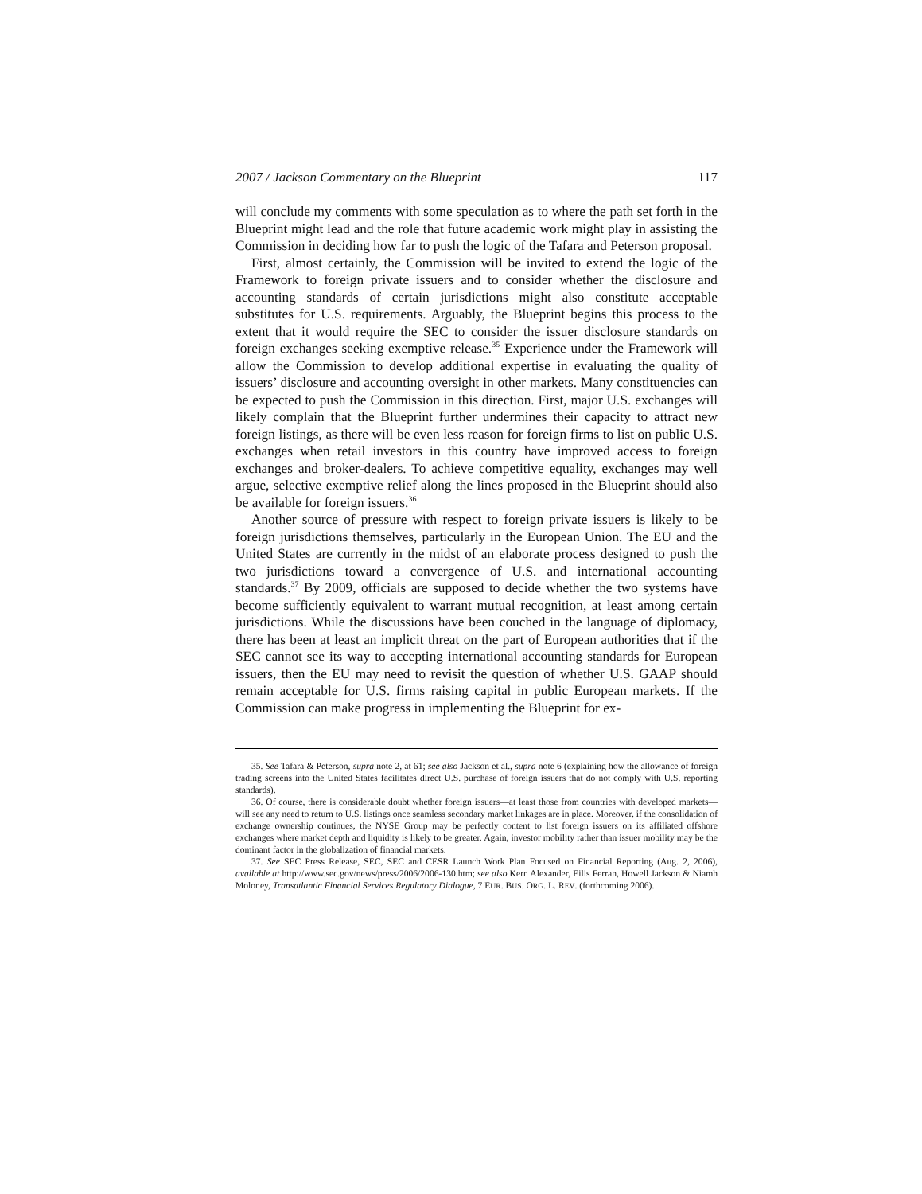2007 / Jackson Commentary on the Blueprint 117
will conclude my comments with some speculation as to where the path set forth in the Blueprint might lead and the role that future academic work might play in assisting the Commission in deciding how far to push the logic of the Tafara and Peterson proposal.
First, almost certainly, the Commission will be invited to extend the logic of the Framework to foreign private issuers and to consider whether the disclosure and accounting standards of certain jurisdictions might also constitute acceptable substitutes for U.S. requirements. Arguably, the Blueprint begins this process to the extent that it would require the SEC to consider the issuer disclosure standards on foreign exchanges seeking exemptive release.<sup>35</sup> Experience under the Framework will allow the Commission to develop additional expertise in evaluating the quality of issuers’ disclosure and accounting oversight in other markets. Many constituencies can be expected to push the Commission in this direction. First, major U.S. exchanges will likely complain that the Blueprint further undermines their capacity to attract new foreign listings, as there will be even less reason for foreign firms to list on public U.S. exchanges when retail investors in this country have improved access to foreign exchanges and broker-dealers. To achieve competitive equality, exchanges may well argue, selective exemptive relief along the lines proposed in the Blueprint should also be available for foreign issuers.<sup>36</sup>
Another source of pressure with respect to foreign private issuers is likely to be foreign jurisdictions themselves, particularly in the European Union. The EU and the United States are currently in the midst of an elaborate process designed to push the two jurisdictions toward a convergence of U.S. and international accounting standards.<sup>37</sup> By 2009, officials are supposed to decide whether the two systems have become sufficiently equivalent to warrant mutual recognition, at least among certain jurisdictions. While the discussions have been couched in the language of diplomacy, there has been at least an implicit threat on the part of European authorities that if the SEC cannot see its way to accepting international accounting standards for European issuers, then the EU may need to revisit the question of whether U.S. GAAP should remain acceptable for U.S. firms raising capital in public European markets. If the Commission can make progress in implementing the Blueprint for ex-
35. See Tafara & Peterson, supra note 2, at 61; see also Jackson et al., supra note 6 (explaining how the allowance of foreign trading screens into the United States facilitates direct U.S. purchase of foreign issuers that do not comply with U.S. reporting standards).
36. Of course, there is considerable doubt whether foreign issuers—at least those from countries with developed markets—will see any need to return to U.S. listings once seamless secondary market linkages are in place. Moreover, if the consolidation of exchange ownership continues, the NYSE Group may be perfectly content to list foreign issuers on its affiliated offshore exchanges where market depth and liquidity is likely to be greater. Again, investor mobility rather than issuer mobility may be the dominant factor in the globalization of financial markets.
37. See SEC Press Release, SEC, SEC and CESR Launch Work Plan Focused on Financial Reporting (Aug. 2, 2006), available at http://www.sec.gov/news/press/2006/2006-130.htm; see also Kern Alexander, Eilis Ferran, Howell Jackson & Niamh Moloney, Transatlantic Financial Services Regulatory Dialogue, 7 EUR. BUS. ORG. L. REV. (forthcoming 2006).